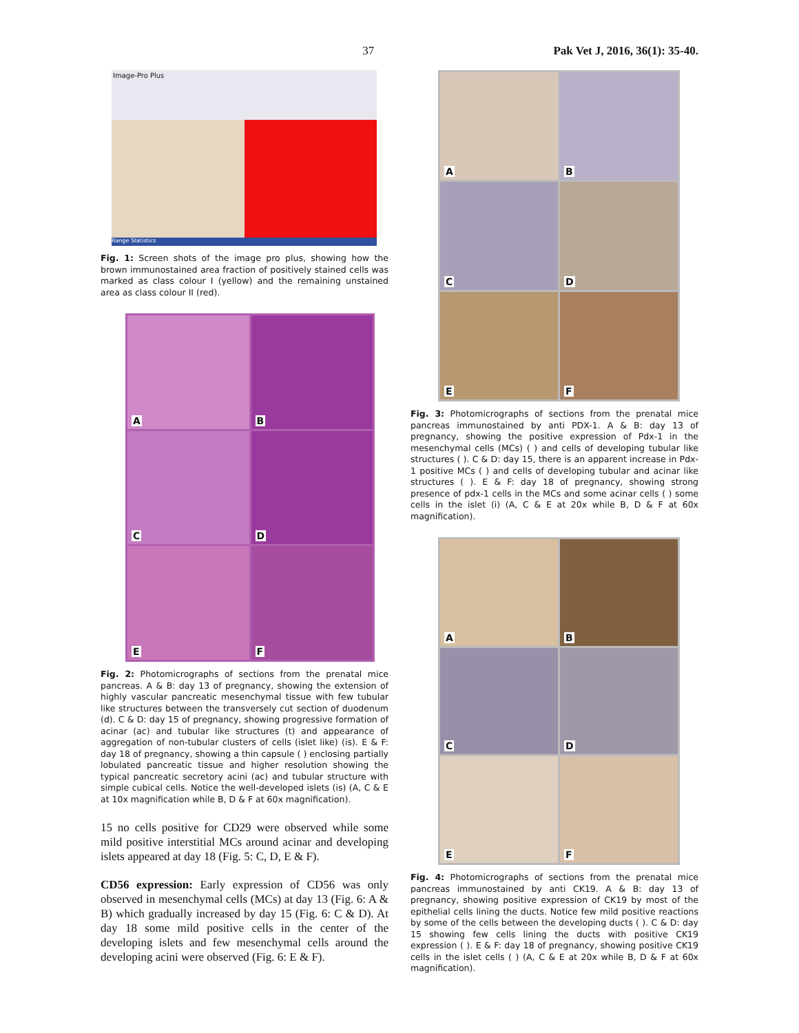37 Pak Vet J, 2016, 36(1): 35-40.
Image-Pro Plus
Range Statistics
Fig. 1: Screen shots of the image pro plus, showing how the brown immunostained area fraction of positively stained cells was marked as class colour I (yellow) and the remaining unstained area as class colour II (red).
A
B
C
D
E
F
Fig. 2: Photomicrographs of sections from the prenatal mice pancreas. A & B: day 13 of pregnancy, showing the extension of highly vascular pancreatic mesenchymal tissue with few tubular like structures between the transversely cut section of duodenum (d). C & D: day 15 of pregnancy, showing progressive formation of acinar (ac) and tubular like structures (t) and appearance of aggregation of non-tubular clusters of cells (islet like) (is). E & F: day 18 of pregnancy, showing a thin capsule ( ) enclosing partially lobulated pancreatic tissue and higher resolution showing the typical pancreatic secretory acini (ac) and tubular structure with simple cubical cells. Notice the well-developed islets (is) (A, C & E at 10x magnification while B, D & F at 60x magnification).
15 no cells positive for CD29 were observed while some mild positive interstitial MCs around acinar and developing islets appeared at day 18 (Fig. 5: C, D, E & F).
CD56 expression: Early expression of CD56 was only observed in mesenchymal cells (MCs) at day 13 (Fig. 6: A & B) which gradually increased by day 15 (Fig. 6: C & D). At day 18 some mild positive cells in the center of the developing islets and few mesenchymal cells around the developing acini were observed (Fig. 6: E & F).
A
B
C
D
E
F
Fig. 3: Photomicrographs of sections from the prenatal mice pancreas immunostained by anti PDX-1. A & B: day 13 of pregnancy, showing the positive expression of Pdx-1 in the mesenchymal cells (MCs) ( ) and cells of developing tubular like structures ( ). C & D: day 15, there is an apparent increase in Pdx-1 positive MCs ( ) and cells of developing tubular and acinar like structures ( ). E & F: day 18 of pregnancy, showing strong presence of pdx-1 cells in the MCs and some acinar cells ( ) some cells in the islet (i) (A, C & E at 20x while B, D & F at 60x magnification).
A
B
C
D
E
F
Fig. 4: Photomicrographs of sections from the prenatal mice pancreas immunostained by anti CK19. A & B: day 13 of pregnancy, showing positive expression of CK19 by most of the epithelial cells lining the ducts. Notice few mild positive reactions by some of the cells between the developing ducts ( ). C & D: day 15 showing few cells lining the ducts with positive CK19 expression ( ). E & F: day 18 of pregnancy, showing positive CK19 cells in the islet cells ( ) (A, C & E at 20x while B, D & F at 60x magnification).